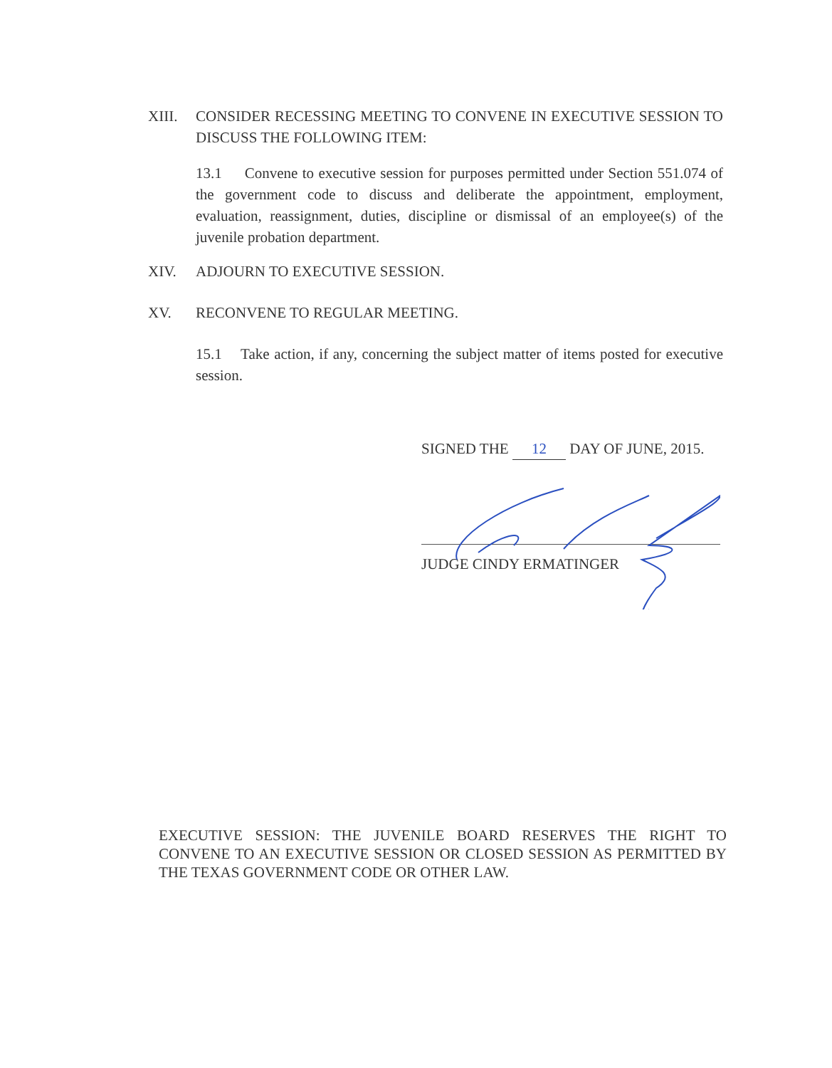XIII. CONSIDER RECESSING MEETING TO CONVENE IN EXECUTIVE SESSION TO DISCUSS THE FOLLOWING ITEM:
13.1 Convene to executive session for purposes permitted under Section 551.074 of the government code to discuss and deliberate the appointment, employment, evaluation, reassignment, duties, discipline or dismissal of an employee(s) of the juvenile probation department.
XIV. ADJOURN TO EXECUTIVE SESSION.
XV. RECONVENE TO REGULAR MEETING.
15.1 Take action, if any, concerning the subject matter of items posted for executive session.
SIGNED THE 12 DAY OF JUNE, 2015.
JUDGE CINDY ERMATINGER
EXECUTIVE SESSION: THE JUVENILE BOARD RESERVES THE RIGHT TO CONVENE TO AN EXECUTIVE SESSION OR CLOSED SESSION AS PERMITTED BY THE TEXAS GOVERNMENT CODE OR OTHER LAW.